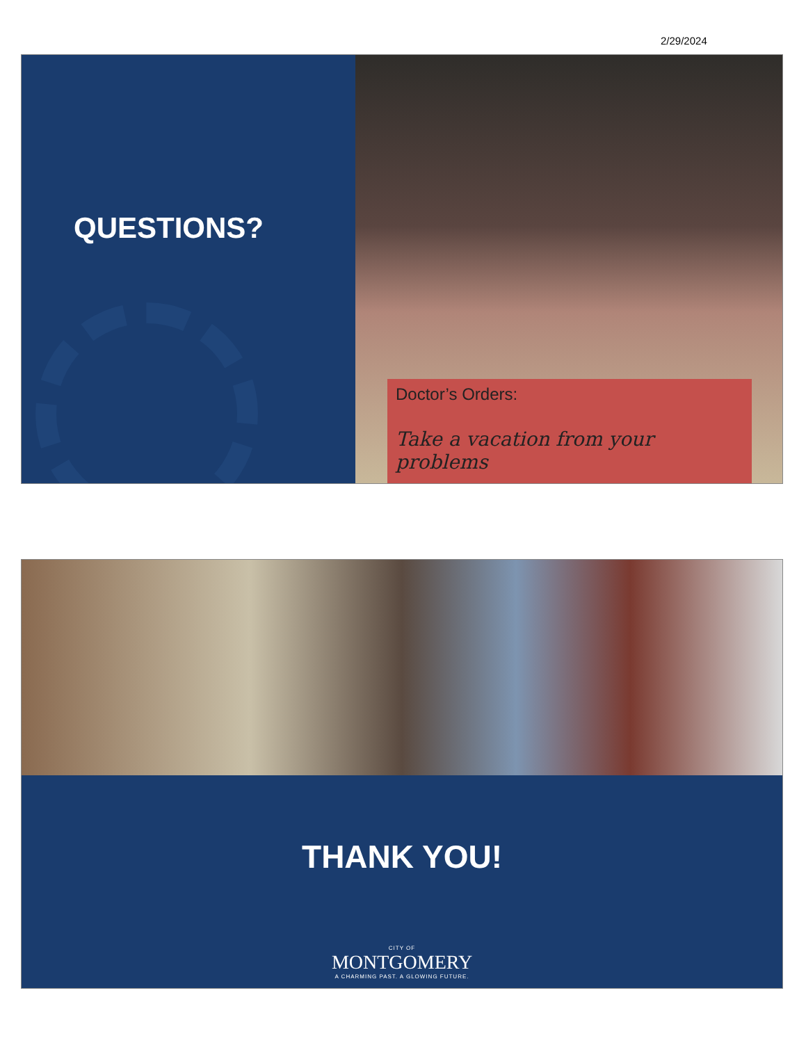2/29/2024
QUESTIONS?
Doctor’s Orders:
Take a vacation from your problems
THANK YOU!
CITY OF
MONTGOMERY
A CHARMING PAST. A GLOWING FUTURE.